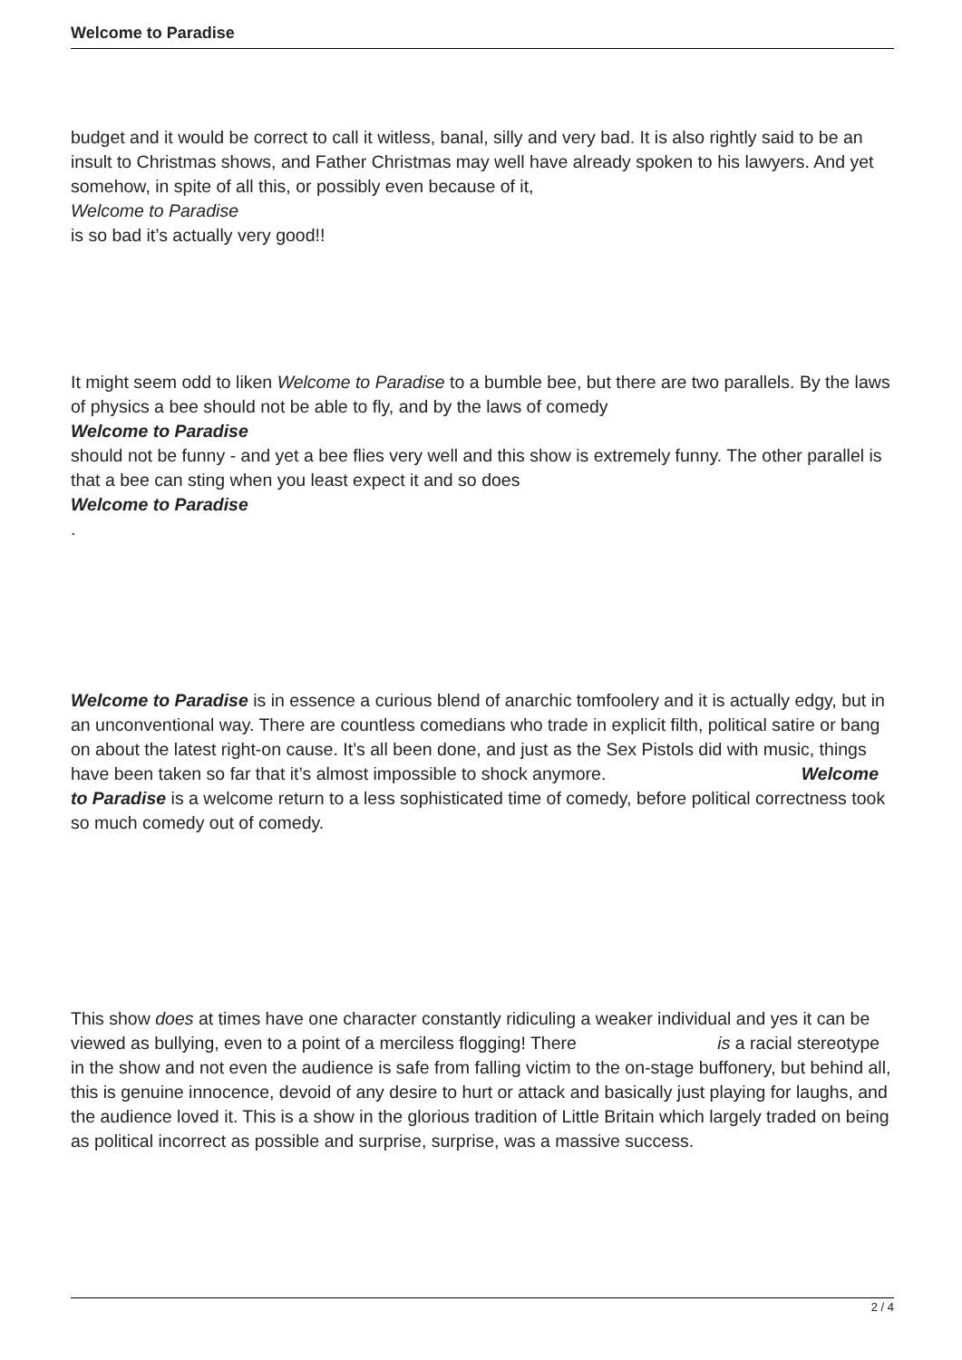Welcome to Paradise
budget and it would be correct to call it witless, banal, silly and very bad. It is also rightly said to be an insult to Christmas shows, and Father Christmas may well have already spoken to his lawyers. And yet somehow, in spite of all this, or possibly even because of it,
Welcome to Paradise
is so bad it’s actually very good!!
It might seem odd to liken Welcome to Paradise to a bumble bee, but there are two parallels. By the laws of physics a bee should not be able to fly, and by the laws of comedy
Welcome to Paradise
should not be funny - and yet a bee flies very well and this show is extremely funny. The other parallel is that a bee can sting when you least expect it and so does
Welcome to Paradise
.
Welcome to Paradise is in essence a curious blend of anarchic tomfoolery and it is actually edgy, but in an unconventional way. There are countless comedians who trade in explicit filth, political satire or bang on about the latest right-on cause. It’s all been done, and just as the Sex Pistols did with music, things have been taken so far that it’s almost impossible to shock anymore. Welcome to Paradise is a welcome return to a less sophisticated time of comedy, before political correctness took so much comedy out of comedy.
This show does at times have one character constantly ridiculing a weaker individual and yes it can be viewed as bullying, even to a point of a merciless flogging! There is a racial stereotype in the show and not even the audience is safe from falling victim to the on-stage buffonery, but behind all, this is genuine innocence, devoid of any desire to hurt or attack and basically just playing for laughs, and the audience loved it. This is a show in the glorious tradition of Little Britain which largely traded on being as political incorrect as possible and surprise, surprise, was a massive success.
2 / 4